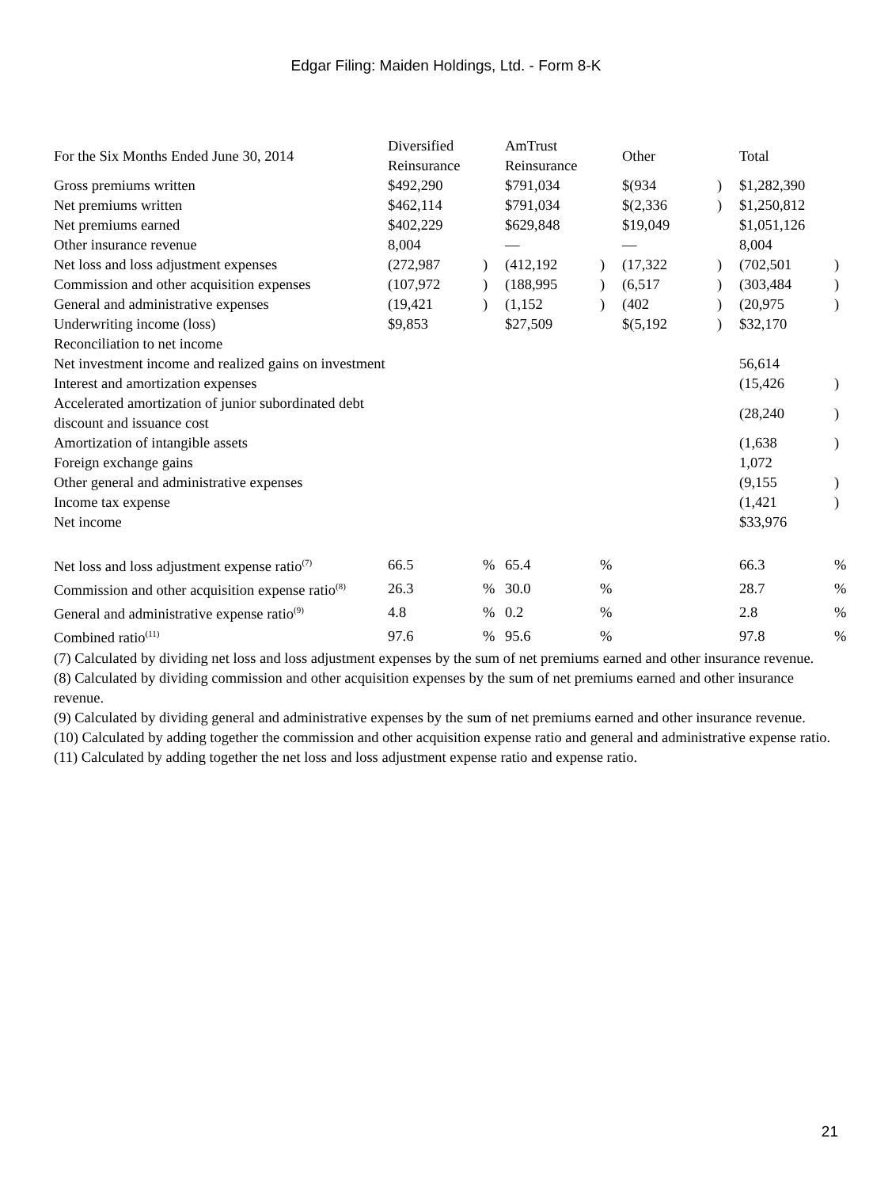Edgar Filing: Maiden Holdings, Ltd. - Form 8-K
| For the Six Months Ended June 30, 2014 | Diversified Reinsurance | | AmTrust Reinsurance | | Other | | Total | |
| Gross premiums written | $492,290 | | $791,034 | | $(934 | ) | $1,282,390 | |
| Net premiums written | $462,114 | | $791,034 | | $(2,336 | ) | $1,250,812 | |
| Net premiums earned | $402,229 | | $629,848 | | $19,049 | | $1,051,126 | |
| Other insurance revenue | 8,004 | | — | | — | | 8,004 | |
| Net loss and loss adjustment expenses | (272,987 | ) | (412,192 | ) | (17,322 | ) | (702,501 | ) |
| Commission and other acquisition expenses | (107,972 | ) | (188,995 | ) | (6,517 | ) | (303,484 | ) |
| General and administrative expenses | (19,421 | ) | (1,152 | ) | (402 | ) | (20,975 | ) |
| Underwriting income (loss) | $9,853 | | $27,509 | | $(5,192 | ) | $32,170 | |
| Reconciliation to net income | | | | | | | | |
| Net investment income and realized gains on investment | | | | | | | 56,614 | |
| Interest and amortization expenses | | | | | | | (15,426 | ) |
| Accelerated amortization of junior subordinated debt discount and issuance cost | | | | | | | (28,240 | ) |
| Amortization of intangible assets | | | | | | | (1,638 | ) |
| Foreign exchange gains | | | | | | | 1,072 | |
| Other general and administrative expenses | | | | | | | (9,155 | ) |
| Income tax expense | | | | | | | (1,421 | ) |
| Net income | | | | | | | $33,976 | |
| Net loss and loss adjustment expense ratio<sup>(7)</sup> | 66.5 | % | 65.4 | % | | | 66.3 | % |
| Commission and other acquisition expense ratio<sup>(8)</sup> | 26.3 | % | 30.0 | % | | | 28.7 | % |
| General and administrative expense ratio<sup>(9)</sup> | 4.8 | % | 0.2 | % | | | 2.8 | % |
| Combined ratio<sup>(11)</sup> | 97.6 | % | 95.6 | % | | | 97.8 | % |
(7) Calculated by dividing net loss and loss adjustment expenses by the sum of net premiums earned and other insurance revenue.
(8) Calculated by dividing commission and other acquisition expenses by the sum of net premiums earned and other insurance revenue.
(9) Calculated by dividing general and administrative expenses by the sum of net premiums earned and other insurance revenue.
(10) Calculated by adding together the commission and other acquisition expense ratio and general and administrative expense ratio.
(11) Calculated by adding together the net loss and loss adjustment expense ratio and expense ratio.
21